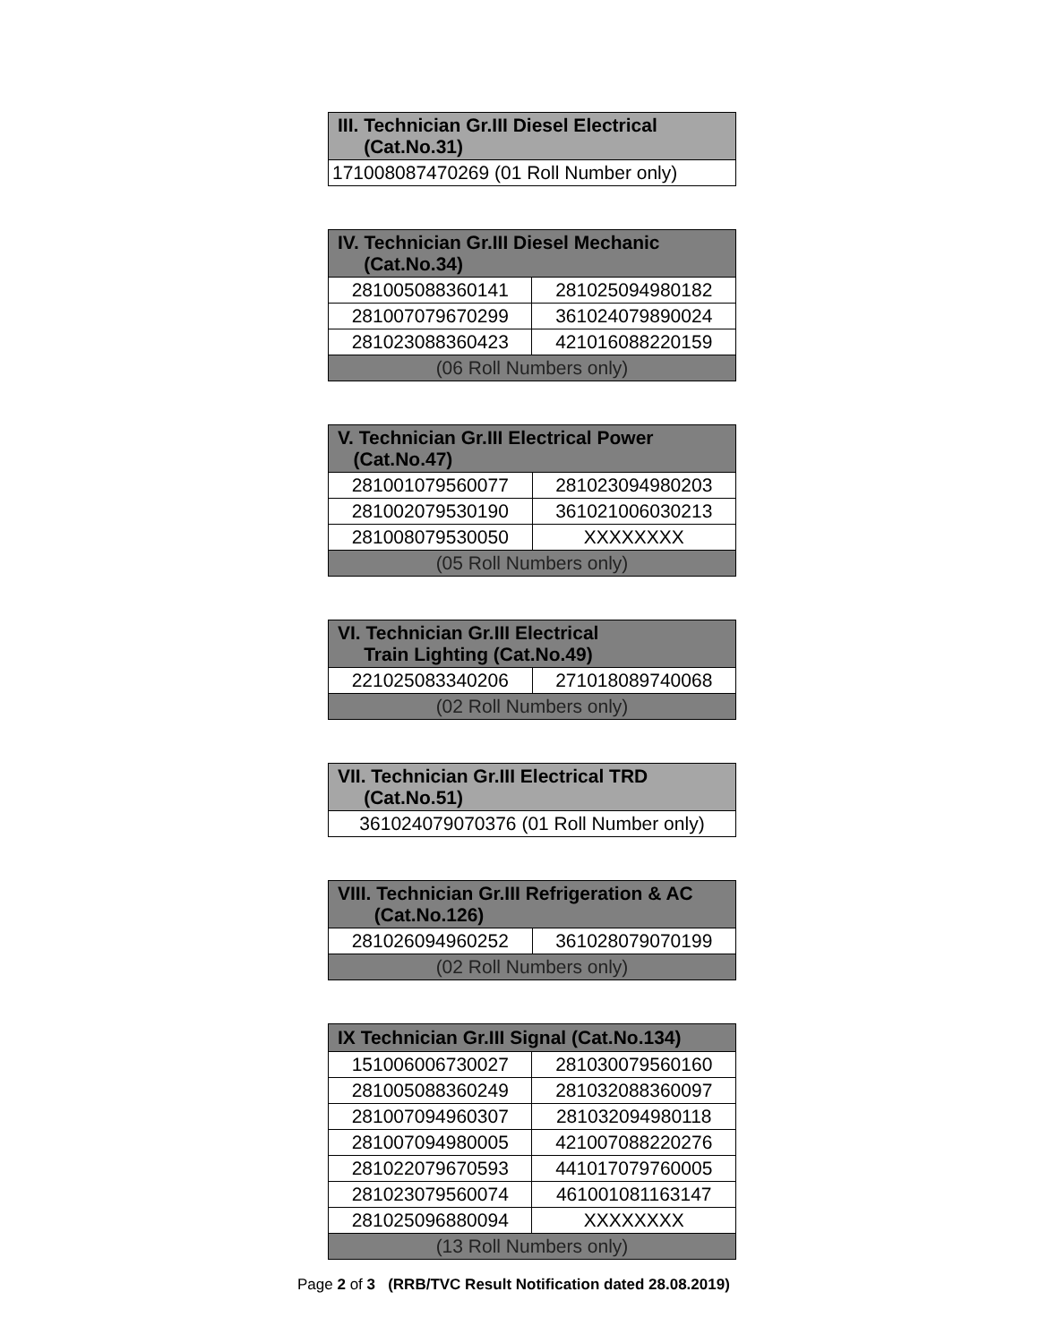| III. Technician Gr.III Diesel Electrical (Cat.No.31) |
| --- |
| 171008087470269 (01 Roll Number only) |
| IV. Technician Gr.III Diesel Mechanic (Cat.No.34) | |
| --- | --- |
| 281005088360141 | 281025094980182 |
| 281007079670299 | 361024079890024 |
| 281023088360423 | 421016088220159 |
| (06 Roll Numbers only) | |
| V. Technician Gr.III Electrical Power (Cat.No.47) | |
| --- | --- |
| 281001079560077 | 281023094980203 |
| 281002079530190 | 361021006030213 |
| 281008079530050 | XXXXXXXX |
| (05 Roll Numbers only) | |
| VI. Technician Gr.III Electrical Train Lighting (Cat.No.49) | |
| --- | --- |
| 221025083340206 | 271018089740068 |
| (02 Roll Numbers only) | |
| VII. Technician Gr.III Electrical TRD (Cat.No.51) |
| --- |
| 361024079070376 (01 Roll Number only) |
| VIII. Technician Gr.III Refrigeration & AC (Cat.No.126) | |
| --- | --- |
| 281026094960252 | 361028079070199 |
| (02 Roll Numbers only) | |
| IX Technician Gr.III Signal (Cat.No.134) | |
| --- | --- |
| 151006006730027 | 281030079560160 |
| 281005088360249 | 281032088360097 |
| 281007094960307 | 281032094980118 |
| 281007094980005 | 421007088220276 |
| 281022079670593 | 441017079760005 |
| 281023079560074 | 461001081163147 |
| 281025096880094 | XXXXXXXX |
| (13 Roll Numbers only) | |
Page 2 of 3 (RRB/TVC Result Notification dated 28.08.2019)